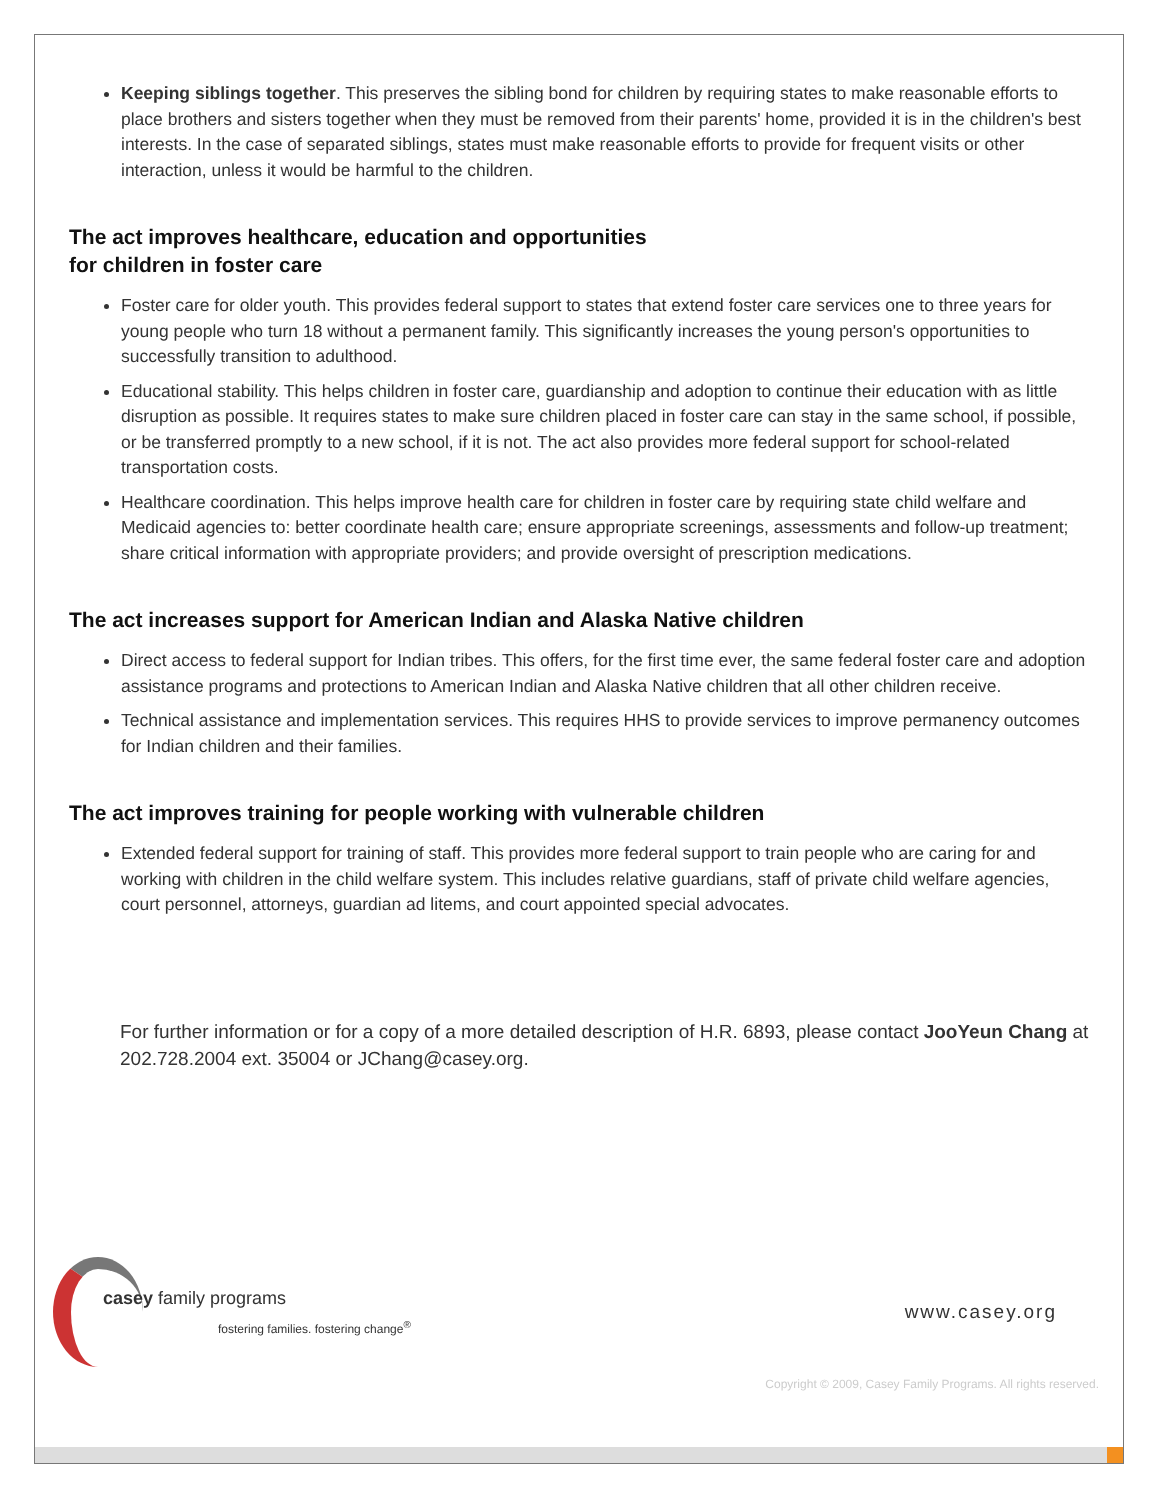Keeping siblings together. This preserves the sibling bond for children by requiring states to make reasonable efforts to place brothers and sisters together when they must be removed from their parents' home, provided it is in the children's best interests. In the case of separated siblings, states must make reasonable efforts to provide for frequent visits or other interaction, unless it would be harmful to the children.
The act improves healthcare, education and opportunities
for children in foster care
Foster care for older youth. This provides federal support to states that extend foster care services one to three years for young people who turn 18 without a permanent family. This significantly increases the young person's opportunities to successfully transition to adulthood.
Educational stability. This helps children in foster care, guardianship and adoption to continue their education with as little disruption as possible. It requires states to make sure children placed in foster care can stay in the same school, if possible, or be transferred promptly to a new school, if it is not. The act also provides more federal support for school-related transportation costs.
Healthcare coordination. This helps improve health care for children in foster care by requiring state child welfare and Medicaid agencies to: better coordinate health care; ensure appropriate screenings, assessments and follow-up treatment; share critical information with appropriate providers; and provide oversight of prescription medications.
The act increases support for American Indian and Alaska Native children
Direct access to federal support for Indian tribes. This offers, for the first time ever, the same federal foster care and adoption assistance programs and protections to American Indian and Alaska Native children that all other children receive.
Technical assistance and implementation services. This requires HHS to provide services to improve permanency outcomes for Indian children and their families.
The act improves training for people working with vulnerable children
Extended federal support for training of staff. This provides more federal support to train people who are caring for and working with children in the child welfare system. This includes relative guardians, staff of private child welfare agencies, court personnel, attorneys, guardian ad litems, and court appointed special advocates.
For further information or for a copy of a more detailed description of H.R. 6893, please contact JooYeun Chang at 202.728.2004 ext. 35004 or JChang@casey.org.
casey family programs
fostering families. fostering change<sup>®</sup>
www.casey.org
Copyright © 2009, Casey Family Programs. All rights reserved.